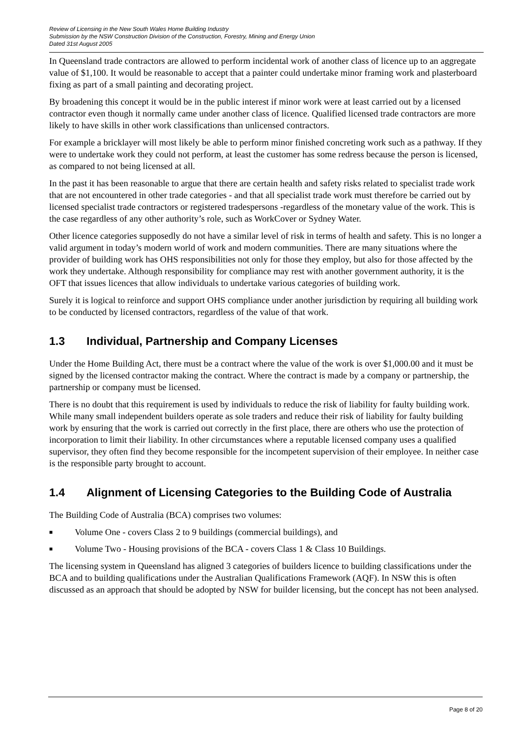Review of Licensing in the New South Wales Home Building Industry
Submission by the NSW Construction Division of the Construction, Forestry, Mining and Energy Union
Dated 31st August 2005
In Queensland trade contractors are allowed to perform incidental work of another class of licence up to an aggregate value of $1,100. It would be reasonable to accept that a painter could undertake minor framing work and plasterboard fixing as part of a small painting and decorating project.
By broadening this concept it would be in the public interest if minor work were at least carried out by a licensed contractor even though it normally came under another class of licence. Qualified licensed trade contractors are more likely to have skills in other work classifications than unlicensed contractors.
For example a bricklayer will most likely be able to perform minor finished concreting work such as a pathway. If they were to undertake work they could not perform, at least the customer has some redress because the person is licensed, as compared to not being licensed at all.
In the past it has been reasonable to argue that there are certain health and safety risks related to specialist trade work that are not encountered in other trade categories - and that all specialist trade work must therefore be carried out by licensed specialist trade contractors or registered tradespersons -regardless of the monetary value of the work. This is the case regardless of any other authority’s role, such as WorkCover or Sydney Water.
Other licence categories supposedly do not have a similar level of risk in terms of health and safety. This is no longer a valid argument in today’s modern world of work and modern communities. There are many situations where the provider of building work has OHS responsibilities not only for those they employ, but also for those affected by the work they undertake. Although responsibility for compliance may rest with another government authority, it is the OFT that issues licences that allow individuals to undertake various categories of building work.
Surely it is logical to reinforce and support OHS compliance under another jurisdiction by requiring all building work to be conducted by licensed contractors, regardless of the value of that work.
1.3 Individual, Partnership and Company Licenses
Under the Home Building Act, there must be a contract where the value of the work is over $1,000.00 and it must be signed by the licensed contractor making the contract. Where the contract is made by a company or partnership, the partnership or company must be licensed.
There is no doubt that this requirement is used by individuals to reduce the risk of liability for faulty building work. While many small independent builders operate as sole traders and reduce their risk of liability for faulty building work by ensuring that the work is carried out correctly in the first place, there are others who use the protection of incorporation to limit their liability. In other circumstances where a reputable licensed company uses a qualified supervisor, they often find they become responsible for the incompetent supervision of their employee. In neither case is the responsible party brought to account.
1.4 Alignment of Licensing Categories to the Building Code of Australia
The Building Code of Australia (BCA) comprises two volumes:
■ Volume One - covers Class 2 to 9 buildings (commercial buildings), and
■ Volume Two - Housing provisions of the BCA - covers Class 1 & Class 10 Buildings.
The licensing system in Queensland has aligned 3 categories of builders licence to building classifications under the BCA and to building qualifications under the Australian Qualifications Framework (AQF). In NSW this is often discussed as an approach that should be adopted by NSW for builder licensing, but the concept has not been analysed.
Page 8 of 20